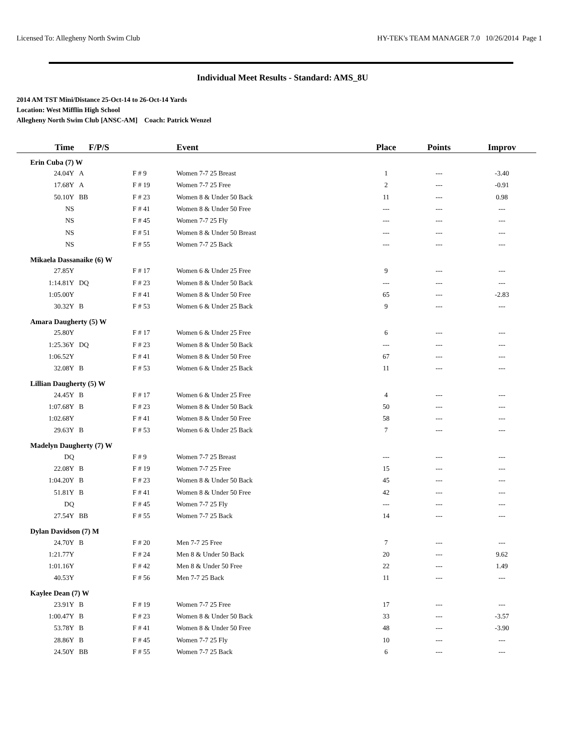Licensed To: Allegheny North Swim Club HY-TEK's TEAM MANAGER 7.0 10/26/2014 Page 1
Individual Meet Results - Standard: AMS_8U
2014 AM TST Mini/Distance 25-Oct-14 to 26-Oct-14 Yards
Location: West Mifflin High School
Allegheny North Swim Club [ANSC-AM] Coach: Patrick Wenzel
| Time | F/P/S | | Event | Place | Points | Improv |
| --- | --- | --- | --- | --- | --- | --- |
| Erin Cuba (7) W | | | | | | |
| 24.04Y | A | F # 9 | Women 7-7 25 Breast | 1 | --- | -3.40 |
| 17.68Y | A | F # 19 | Women 7-7 25 Free | 2 | --- | -0.91 |
| 50.10Y | BB | F # 23 | Women 8 & Under 50 Back | 11 | --- | 0.98 |
| NS | | F # 41 | Women 8 & Under 50 Free | --- | --- | --- |
| NS | | F # 45 | Women 7-7 25 Fly | --- | --- | --- |
| NS | | F # 51 | Women 8 & Under 50 Breast | --- | --- | --- |
| NS | | F # 55 | Women 7-7 25 Back | --- | --- | --- |
| Mikaela Dassanaike (6) W | | | | | | |
| 27.85Y | | F # 17 | Women 6 & Under 25 Free | 9 | --- | --- |
| 1:14.81Y | DQ | F # 23 | Women 8 & Under 50 Back | --- | --- | --- |
| 1:05.00Y | | F # 41 | Women 8 & Under 50 Free | 65 | --- | -2.83 |
| 30.32Y | B | F # 53 | Women 6 & Under 25 Back | 9 | --- | --- |
| Amara Daugherty (5) W | | | | | | |
| 25.80Y | | F # 17 | Women 6 & Under 25 Free | 6 | --- | --- |
| 1:25.36Y | DQ | F # 23 | Women 8 & Under 50 Back | --- | --- | --- |
| 1:06.52Y | | F # 41 | Women 8 & Under 50 Free | 67 | --- | --- |
| 32.08Y | B | F # 53 | Women 6 & Under 25 Back | 11 | --- | --- |
| Lillian Daugherty (5) W | | | | | | |
| 24.45Y | B | F # 17 | Women 6 & Under 25 Free | 4 | --- | --- |
| 1:07.68Y | B | F # 23 | Women 8 & Under 50 Back | 50 | --- | --- |
| 1:02.68Y | | F # 41 | Women 8 & Under 50 Free | 58 | --- | --- |
| 29.63Y | B | F # 53 | Women 6 & Under 25 Back | 7 | --- | --- |
| Madelyn Daugherty (7) W | | | | | | |
| DQ | | F # 9 | Women 7-7 25 Breast | --- | --- | --- |
| 22.08Y | B | F # 19 | Women 7-7 25 Free | 15 | --- | --- |
| 1:04.20Y | B | F # 23 | Women 8 & Under 50 Back | 45 | --- | --- |
| 51.81Y | B | F # 41 | Women 8 & Under 50 Free | 42 | --- | --- |
| DQ | | F # 45 | Women 7-7 25 Fly | --- | --- | --- |
| 27.54Y | BB | F # 55 | Women 7-7 25 Back | 14 | --- | --- |
| Dylan Davidson (7) M | | | | | | |
| 24.70Y | B | F # 20 | Men 7-7 25 Free | 7 | --- | --- |
| 1:21.77Y | | F # 24 | Men 8 & Under 50 Back | 20 | --- | 9.62 |
| 1:01.16Y | | F # 42 | Men 8 & Under 50 Free | 22 | --- | 1.49 |
| 40.53Y | | F # 56 | Men 7-7 25 Back | 11 | --- | --- |
| Kaylee Dean (7) W | | | | | | |
| 23.91Y | B | F # 19 | Women 7-7 25 Free | 17 | --- | --- |
| 1:00.47Y | B | F # 23 | Women 8 & Under 50 Back | 33 | --- | -3.57 |
| 53.78Y | B | F # 41 | Women 8 & Under 50 Free | 48 | --- | -3.90 |
| 28.86Y | B | F # 45 | Women 7-7 25 Fly | 10 | --- | --- |
| 24.50Y | BB | F # 55 | Women 7-7 25 Back | 6 | --- | --- |